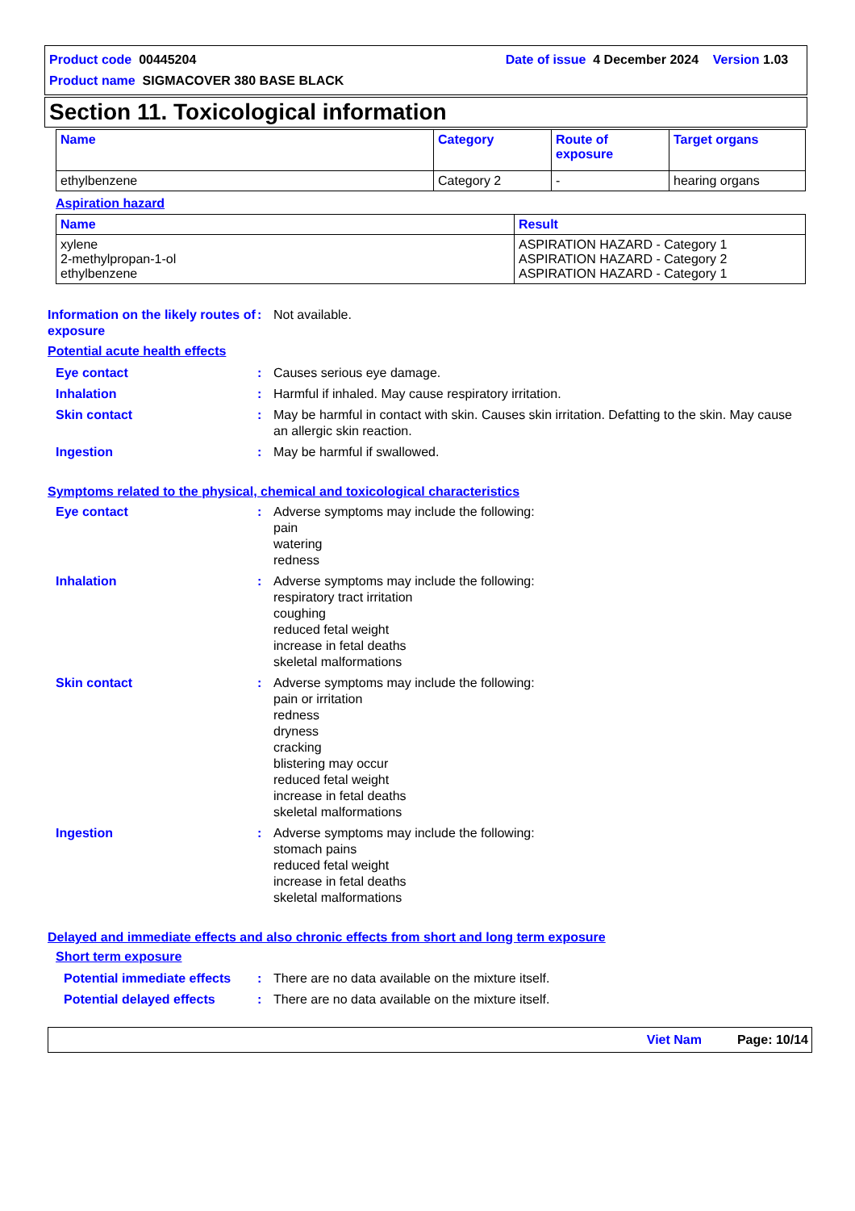Product code 00445204 Date of issue 4 December 2024 Version 1.03
Product name SIGMACOVER 380 BASE BLACK
Section 11. Toxicological information
| Name | Category | Route of exposure | Target organs |
| --- | --- | --- | --- |
| ethylbenzene | Category 2 | - | hearing organs |
Aspiration hazard
| Name | Result |
| --- | --- |
| xylene 2-methylpropan-1-ol ethylbenzene | ASPIRATION HAZARD - Category 1 ASPIRATION HAZARD - Category 2 ASPIRATION HAZARD - Category 1 |
Information on the likely routes of exposure
: Not available.
Potential acute health effects
Eye contact : Causes serious eye damage.
Inhalation : Harmful if inhaled. May cause respiratory irritation.
Skin contact : May be harmful in contact with skin. Causes skin irritation. Defatting to the skin. May cause an allergic skin reaction.
Ingestion : May be harmful if swallowed.
Symptoms related to the physical, chemical and toxicological characteristics
Eye contact : Adverse symptoms may include the following:
pain
watering
redness
Inhalation : Adverse symptoms may include the following:
respiratory tract irritation
coughing
reduced fetal weight
increase in fetal deaths
skeletal malformations
Skin contact : Adverse symptoms may include the following:
pain or irritation
redness
dryness
cracking
blistering may occur
reduced fetal weight
increase in fetal deaths
skeletal malformations
Ingestion : Adverse symptoms may include the following:
stomach pains
reduced fetal weight
increase in fetal deaths
skeletal malformations
Delayed and immediate effects and also chronic effects from short and long term exposure
Short term exposure
Potential immediate effects
: There are no data available on the mixture itself.
Potential delayed effects : There are no data available on the mixture itself.
Viet Nam Page: 10/14